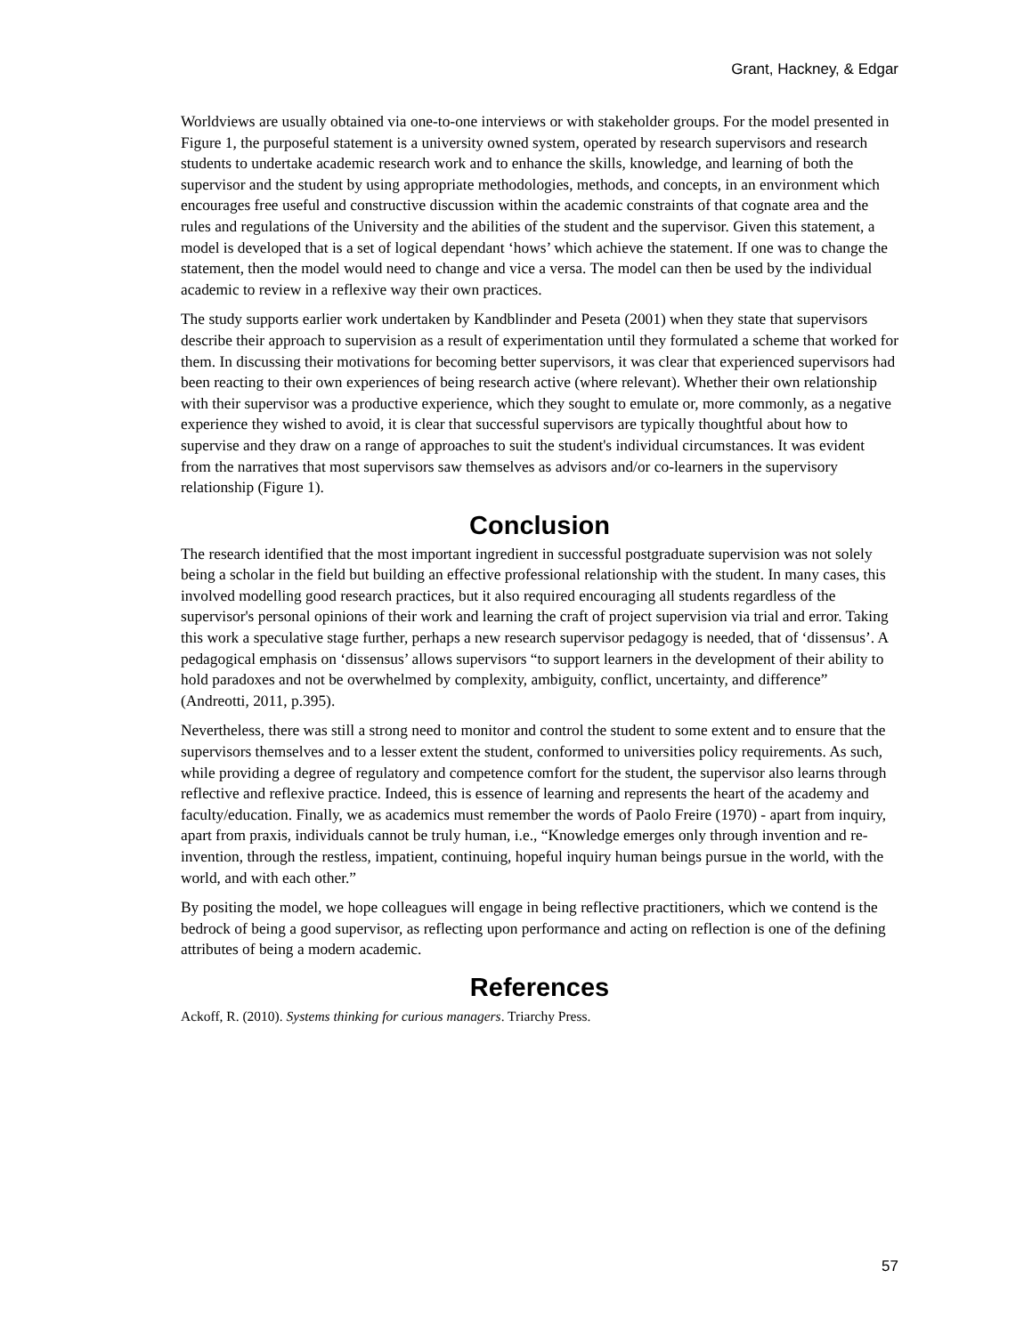Grant, Hackney, & Edgar
Worldviews are usually obtained via one-to-one interviews or with stakeholder groups. For the model presented in Figure 1, the purposeful statement is a university owned system, operated by research supervisors and research students to undertake academic research work and to enhance the skills, knowledge, and learning of both the supervisor and the student by using appropriate methodologies, methods, and concepts, in an environment which encourages free useful and constructive discussion within the academic constraints of that cognate area and the rules and regulations of the University and the abilities of the student and the supervisor. Given this statement, a model is developed that is a set of logical dependant ‘hows’ which achieve the statement. If one was to change the statement, then the model would need to change and vice a versa. The model can then be used by the individual academic to review in a reflexive way their own practices.
The study supports earlier work undertaken by Kandblinder and Peseta (2001) when they state that supervisors describe their approach to supervision as a result of experimentation until they formulated a scheme that worked for them. In discussing their motivations for becoming better supervisors, it was clear that experienced supervisors had been reacting to their own experiences of being research active (where relevant). Whether their own relationship with their supervisor was a productive experience, which they sought to emulate or, more commonly, as a negative experience they wished to avoid, it is clear that successful supervisors are typically thoughtful about how to supervise and they draw on a range of approaches to suit the student's individual circumstances. It was evident from the narratives that most supervisors saw themselves as advisors and/or co-learners in the supervisory relationship (Figure 1).
Conclusion
The research identified that the most important ingredient in successful postgraduate supervision was not solely being a scholar in the field but building an effective professional relationship with the student. In many cases, this involved modelling good research practices, but it also required encouraging all students regardless of the supervisor's personal opinions of their work and learning the craft of project supervision via trial and error. Taking this work a speculative stage further, perhaps a new research supervisor pedagogy is needed, that of ‘dissensus’. A pedagogical emphasis on ‘dissensus’ allows supervisors “to support learners in the development of their ability to hold paradoxes and not be overwhelmed by complexity, ambiguity, conflict, uncertainty, and difference” (Andreotti, 2011, p.395).
Nevertheless, there was still a strong need to monitor and control the student to some extent and to ensure that the supervisors themselves and to a lesser extent the student, conformed to universities policy requirements. As such, while providing a degree of regulatory and competence comfort for the student, the supervisor also learns through reflective and reflexive practice. Indeed, this is essence of learning and represents the heart of the academy and faculty/education. Finally, we as academics must remember the words of Paolo Freire (1970) - apart from inquiry, apart from praxis, individuals cannot be truly human, i.e., “Knowledge emerges only through invention and re-invention, through the restless, impatient, continuing, hopeful inquiry human beings pursue in the world, with the world, and with each other.”
By positing the model, we hope colleagues will engage in being reflective practitioners, which we contend is the bedrock of being a good supervisor, as reflecting upon performance and acting on reflection is one of the defining attributes of being a modern academic.
References
Ackoff, R. (2010). Systems thinking for curious managers. Triarchy Press.
57